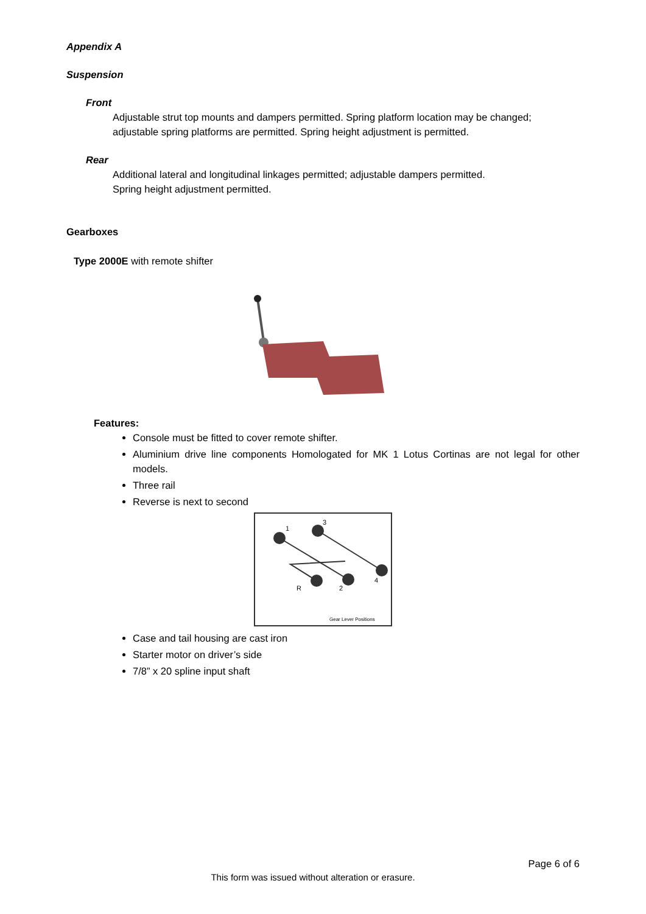Appendix A
Suspension
Front
Adjustable strut top mounts and dampers permitted. Spring platform location may be changed; adjustable spring platforms are permitted. Spring height adjustment is permitted.
Rear
Additional lateral and longitudinal linkages permitted; adjustable dampers permitted.
Spring height adjustment permitted.
Gearboxes
Type 2000E with remote shifter
Features:
Console must be fitted to cover remote shifter.
Aluminium drive line components Homologated for MK 1 Lotus Cortinas are not legal for other models.
Three rail
Reverse is next to second
1
3
4
R
2
Gear Lever Positions
Case and tail housing are cast iron
Starter motor on driver’s side
7/8” x 20 spline input shaft
Page 6 of 6
This form was issued without alteration or erasure.